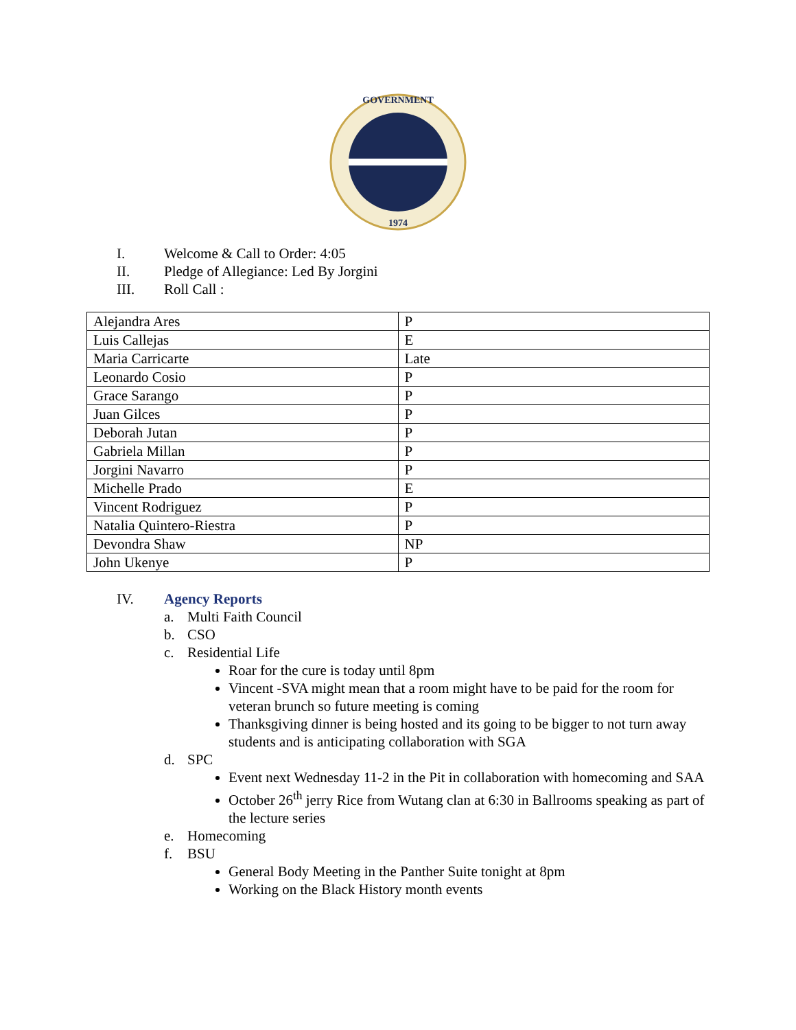GOVERNMENT
1974
I. Welcome & Call to Order: 4:05
II. Pledge of Allegiance: Led By Jorgini
III. Roll Call :
| Alejandra Ares | P |
| Luis Callejas | E |
| Maria Carricarte | Late |
| Leonardo Cosio | P |
| Grace Sarango | P |
| Juan Gilces | P |
| Deborah Jutan | P |
| Gabriela Millan | P |
| Jorgini Navarro | P |
| Michelle Prado | E |
| Vincent Rodriguez | P |
| Natalia Quintero-Riestra | P |
| Devondra Shaw | NP |
| John Ukenye | P |
IV. Agency Reports
a. Multi Faith Council
b. CSO
c. Residential Life
Roar for the cure is today until 8pm
Vincent -SVA might mean that a room might have to be paid for the room for veteran brunch so future meeting is coming
Thanksgiving dinner is being hosted and its going to be bigger to not turn away students and is anticipating collaboration with SGA
d. SPC
Event next Wednesday 11-2 in the Pit in collaboration with homecoming and SAA
October 26<sup>th</sup> jerry Rice from Wutang clan at 6:30 in Ballrooms speaking as part of the lecture series
e. Homecoming
f. BSU
General Body Meeting in the Panther Suite tonight at 8pm
Working on the Black History month events